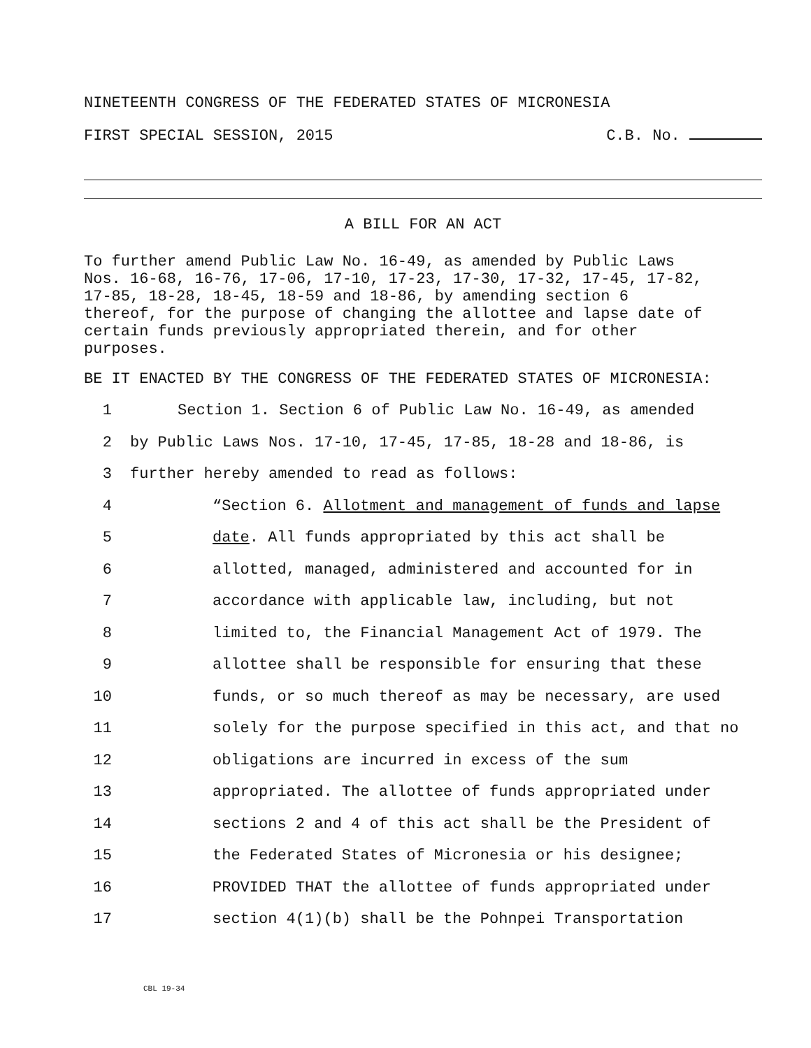NINETEENTH CONGRESS OF THE FEDERATED STATES OF MICRONESIA
FIRST SPECIAL SESSION, 2015 C.B. No.
A BILL FOR AN ACT
To further amend Public Law No. 16-49, as amended by Public Laws
Nos. 16-68, 16-76, 17-06, 17-10, 17-23, 17-30, 17-32, 17-45, 17-82,
17-85, 18-28, 18-45, 18-59 and 18-86, by amending section 6
thereof, for the purpose of changing the allottee and lapse date of
certain funds previously appropriated therein, and for other
purposes.
BE IT ENACTED BY THE CONGRESS OF THE FEDERATED STATES OF MICRONESIA:
1 Section 1. Section 6 of Public Law No. 16-49, as amended
2 by Public Laws Nos. 17-10, 17-45, 17-85, 18-28 and 18-86, is
3 further hereby amended to read as follows:
4 “Section 6. Allotment and management of funds and lapse
5 date. All funds appropriated by this act shall be
6 allotted, managed, administered and accounted for in
7 accordance with applicable law, including, but not
8 limited to, the Financial Management Act of 1979. The
9 allottee shall be responsible for ensuring that these
10 funds, or so much thereof as may be necessary, are used
11 solely for the purpose specified in this act, and that no
12 obligations are incurred in excess of the sum
13 appropriated. The allottee of funds appropriated under
14 sections 2 and 4 of this act shall be the President of
15 the Federated States of Micronesia or his designee;
16 PROVIDED THAT the allottee of funds appropriated under
17 section 4(1)(b) shall be the Pohnpei Transportation
CBL 19-34